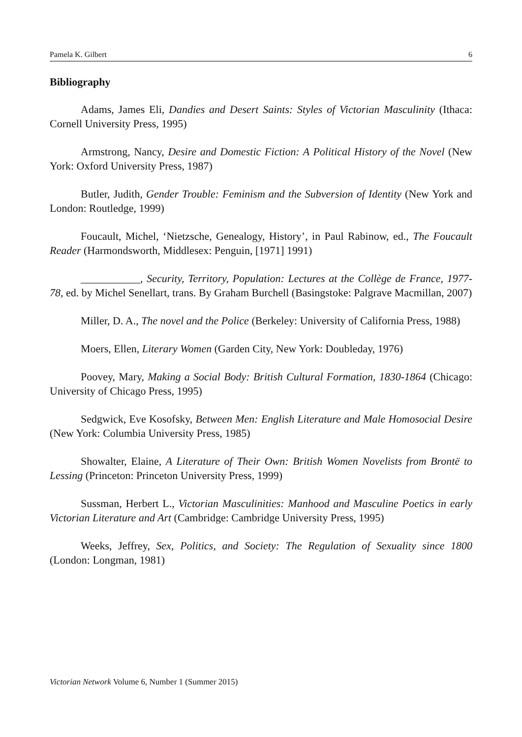Pamela K. Gilbert 6
Bibliography
Adams, James Eli, Dandies and Desert Saints: Styles of Victorian Masculinity (Ithaca: Cornell University Press, 1995)
Armstrong, Nancy, Desire and Domestic Fiction: A Political History of the Novel (New York: Oxford University Press, 1987)
Butler, Judith, Gender Trouble: Feminism and the Subversion of Identity (New York and London: Routledge, 1999)
Foucault, Michel, ‘Nietzsche, Genealogy, History’, in Paul Rabinow, ed., The Foucault Reader (Harmondsworth, Middlesex: Penguin, [1971] 1991)
___________, Security, Territory, Population: Lectures at the Collège de France, 1977-78, ed. by Michel Senellart, trans. By Graham Burchell (Basingstoke: Palgrave Macmillan, 2007)
Miller, D. A., The novel and the Police (Berkeley: University of California Press, 1988)
Moers, Ellen, Literary Women (Garden City, New York: Doubleday, 1976)
Poovey, Mary, Making a Social Body: British Cultural Formation, 1830-1864 (Chicago: University of Chicago Press, 1995)
Sedgwick, Eve Kosofsky, Between Men: English Literature and Male Homosocial Desire (New York: Columbia University Press, 1985)
Showalter, Elaine, A Literature of Their Own: British Women Novelists from Brontë to Lessing (Princeton: Princeton University Press, 1999)
Sussman, Herbert L., Victorian Masculinities: Manhood and Masculine Poetics in early Victorian Literature and Art (Cambridge: Cambridge University Press, 1995)
Weeks, Jeffrey, Sex, Politics, and Society: The Regulation of Sexuality since 1800 (London: Longman, 1981)
Victorian Network Volume 6, Number 1 (Summer 2015)